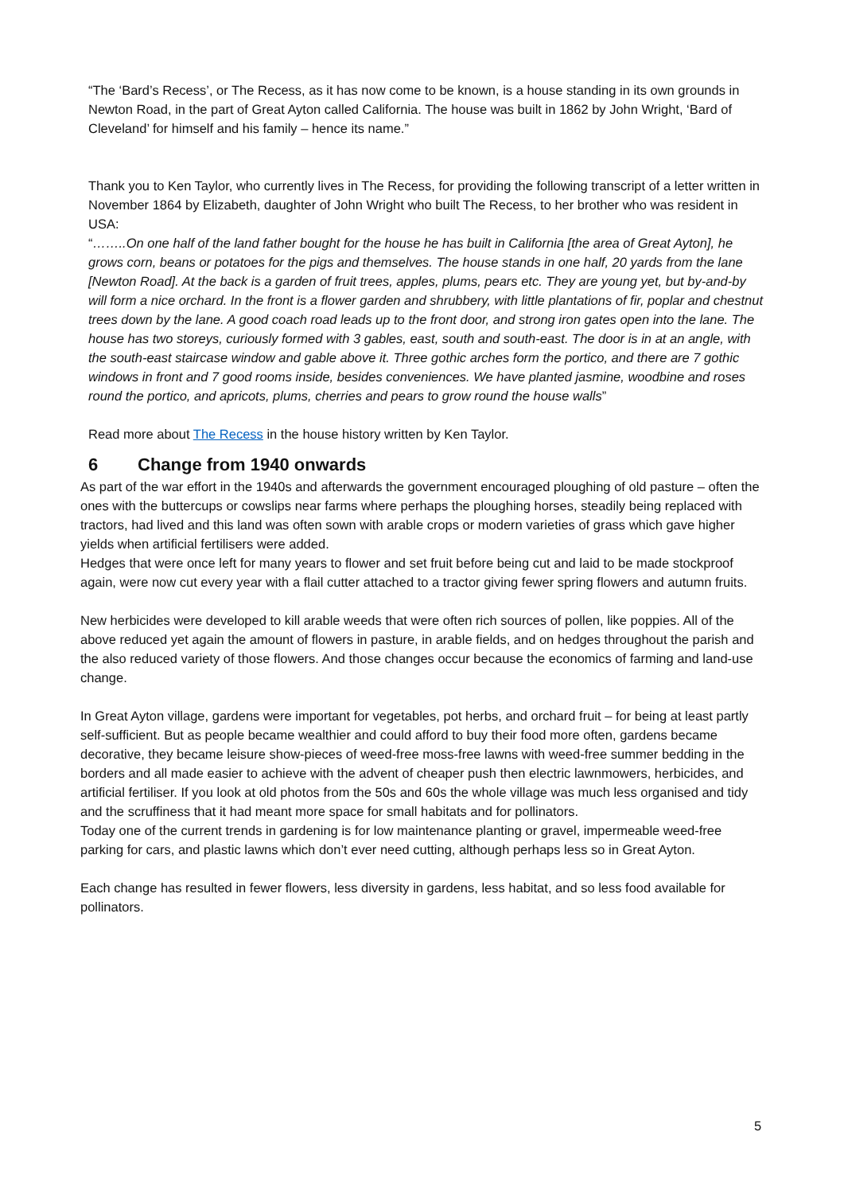“The ‘Bard’s Recess’, or The Recess, as it has now come to be known, is a house standing in its own grounds in Newton Road, in the part of Great Ayton called California. The house was built in 1862 by John Wright, ‘Bard of Cleveland’ for himself and his family – hence its name.”
Thank you to Ken Taylor, who currently lives in The Recess, for providing the following transcript of a letter written in November 1864 by Elizabeth, daughter of John Wright who built The Recess, to her brother who was resident in USA:
“……..On one half of the land father bought for the house he has built in California [the area of Great Ayton], he grows corn, beans or potatoes for the pigs and themselves. The house stands in one half, 20 yards from the lane [Newton Road]. At the back is a garden of fruit trees, apples, plums, pears etc. They are young yet, but by-and-by will form a nice orchard. In the front is a flower garden and shrubbery, with little plantations of fir, poplar and chestnut trees down by the lane. A good coach road leads up to the front door, and strong iron gates open into the lane. The house has two storeys, curiously formed with 3 gables, east, south and south-east. The door is in at an angle, with the south-east staircase window and gable above it. Three gothic arches form the portico, and there are 7 gothic windows in front and 7 good rooms inside, besides conveniences. We have planted jasmine, woodbine and roses round the portico, and apricots, plums, cherries and pears to grow round the house walls”
Read more about The Recess in the house history written by Ken Taylor.
6 Change from 1940 onwards
As part of the war effort in the 1940s and afterwards the government encouraged ploughing of old pasture – often the ones with the buttercups or cowslips near farms where perhaps the ploughing horses, steadily being replaced with tractors, had lived and this land was often sown with arable crops or modern varieties of grass which gave higher yields when artificial fertilisers were added.
Hedges that were once left for many years to flower and set fruit before being cut and laid to be made stockproof again, were now cut every year with a flail cutter attached to a tractor giving fewer spring flowers and autumn fruits.
New herbicides were developed to kill arable weeds that were often rich sources of pollen, like poppies. All of the above reduced yet again the amount of flowers in pasture, in arable fields, and on hedges throughout the parish and the also reduced variety of those flowers. And those changes occur because the economics of farming and land-use change.
In Great Ayton village, gardens were important for vegetables, pot herbs, and orchard fruit – for being at least partly self-sufficient. But as people became wealthier and could afford to buy their food more often, gardens became decorative, they became leisure show-pieces of weed-free moss-free lawns with weed-free summer bedding in the borders and all made easier to achieve with the advent of cheaper push then electric lawnmowers, herbicides, and artificial fertiliser. If you look at old photos from the 50s and 60s the whole village was much less organised and tidy and the scruffiness that it had meant more space for small habitats and for pollinators.
Today one of the current trends in gardening is for low maintenance planting or gravel, impermeable weed-free parking for cars, and plastic lawns which don’t ever need cutting, although perhaps less so in Great Ayton.
Each change has resulted in fewer flowers, less diversity in gardens, less habitat, and so less food available for pollinators.
5